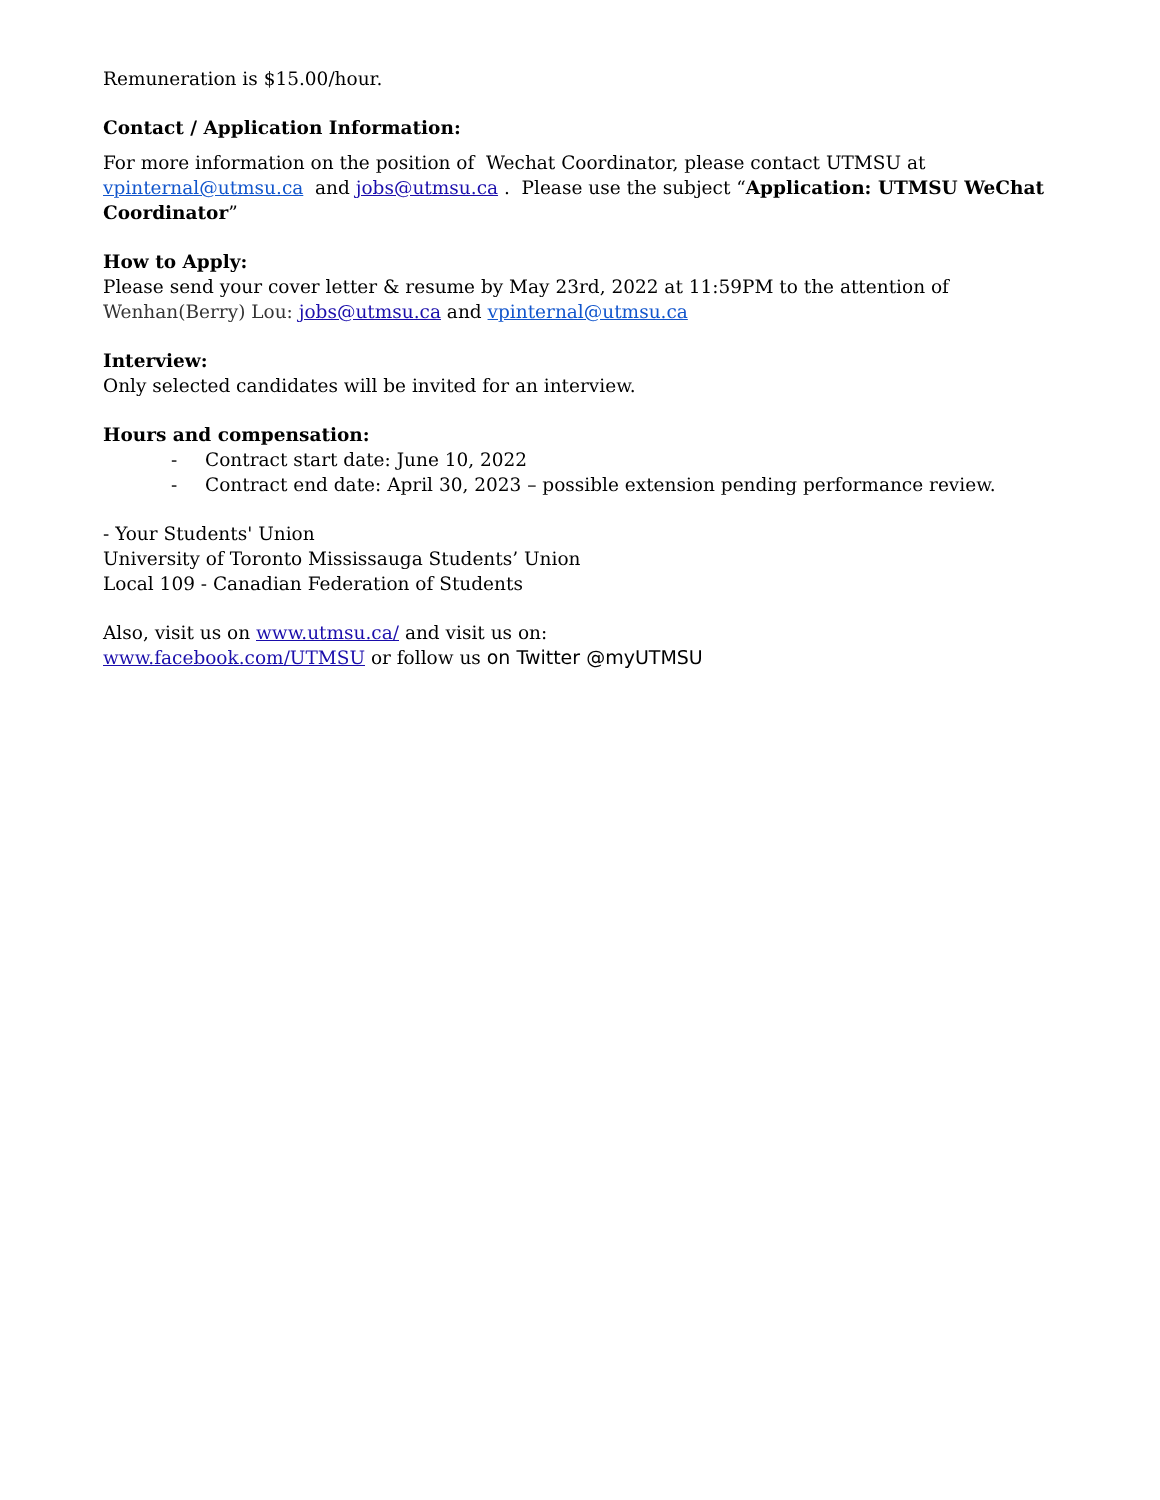Remuneration is $15.00/hour.
Contact / Application Information:
For more information on the position of Wechat Coordinator, please contact UTMSU at
vpinternal@utmsu.ca and jobs@utmsu.ca . Please use the subject “Application: UTMSU WeChat Coordinator”
How to Apply:
Please send your cover letter & resume by May 23rd, 2022 at 11:59PM to the attention of Wenhan(Berry) Lou: jobs@utmsu.ca and vpinternal@utmsu.ca
Interview:
Only selected candidates will be invited for an interview.
Hours and compensation:
- Contract start date: June 10, 2022
- Contract end date: April 30, 2023 – possible extension pending performance review.
- Your Students' Union
University of Toronto Mississauga Students’ Union
Local 109 - Canadian Federation of Students
Also, visit us on www.utmsu.ca/ and visit us on:
www.facebook.com/UTMSU or follow us on Twitter @myUTMSU